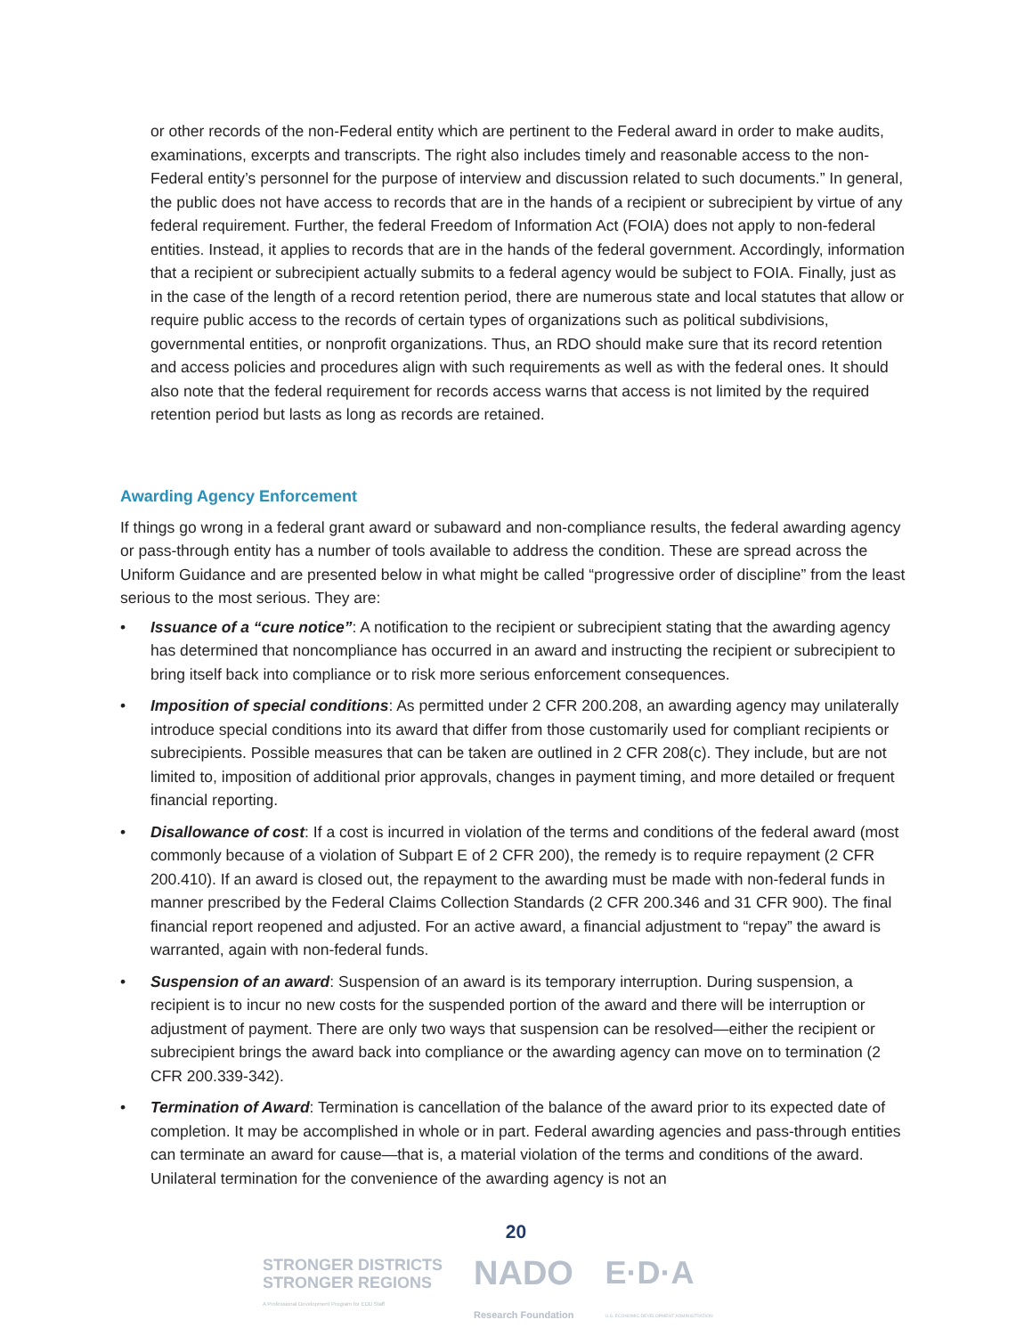or other records of the non-Federal entity which are pertinent to the Federal award in order to make audits, examinations, excerpts and transcripts. The right also includes timely and reasonable access to the non-Federal entity’s personnel for the purpose of interview and discussion related to such documents.” In general, the public does not have access to records that are in the hands of a recipient or subrecipient by virtue of any federal requirement. Further, the federal Freedom of Information Act (FOIA) does not apply to non-federal entities. Instead, it applies to records that are in the hands of the federal government. Accordingly, information that a recipient or subrecipient actually submits to a federal agency would be subject to FOIA. Finally, just as in the case of the length of a record retention period, there are numerous state and local statutes that allow or require public access to the records of certain types of organizations such as political subdivisions, governmental entities, or nonprofit organizations. Thus, an RDO should make sure that its record retention and access policies and procedures align with such requirements as well as with the federal ones. It should also note that the federal requirement for records access warns that access is not limited by the required retention period but lasts as long as records are retained.
Awarding Agency Enforcement
If things go wrong in a federal grant award or subaward and non-compliance results, the federal awarding agency or pass-through entity has a number of tools available to address the condition. These are spread across the Uniform Guidance and are presented below in what might be called “progressive order of discipline” from the least serious to the most serious. They are:
• Issuance of a “cure notice”: A notification to the recipient or subrecipient stating that the awarding agency has determined that noncompliance has occurred in an award and instructing the recipient or subrecipient to bring itself back into compliance or to risk more serious enforcement consequences.
• Imposition of special conditions: As permitted under 2 CFR 200.208, an awarding agency may unilaterally introduce special conditions into its award that differ from those customarily used for compliant recipients or subrecipients. Possible measures that can be taken are outlined in 2 CFR 208(c). They include, but are not limited to, imposition of additional prior approvals, changes in payment timing, and more detailed or frequent financial reporting.
• Disallowance of cost: If a cost is incurred in violation of the terms and conditions of the federal award (most commonly because of a violation of Subpart E of 2 CFR 200), the remedy is to require repayment (2 CFR 200.410). If an award is closed out, the repayment to the awarding must be made with non-federal funds in manner prescribed by the Federal Claims Collection Standards (2 CFR 200.346 and 31 CFR 900). The final financial report reopened and adjusted. For an active award, a financial adjustment to “repay” the award is warranted, again with non-federal funds.
• Suspension of an award: Suspension of an award is its temporary interruption. During suspension, a recipient is to incur no new costs for the suspended portion of the award and there will be interruption or adjustment of payment. There are only two ways that suspension can be resolved—either the recipient or subrecipient brings the award back into compliance or the awarding agency can move on to termination (2 CFR 200.339-342).
• Termination of Award: Termination is cancellation of the balance of the award prior to its expected date of completion. It may be accomplished in whole or in part. Federal awarding agencies and pass-through entities can terminate an award for cause—that is, a material violation of the terms and conditions of the award. Unilateral termination for the convenience of the awarding agency is not an
20
STRONGER DISTRICTS
STRONGER REGIONS
A Professional Development Program for EDD Staff
NADO
Research Foundation
E·D·A
U.S. ECONOMIC DEVELOPMENT ADMINISTRATION